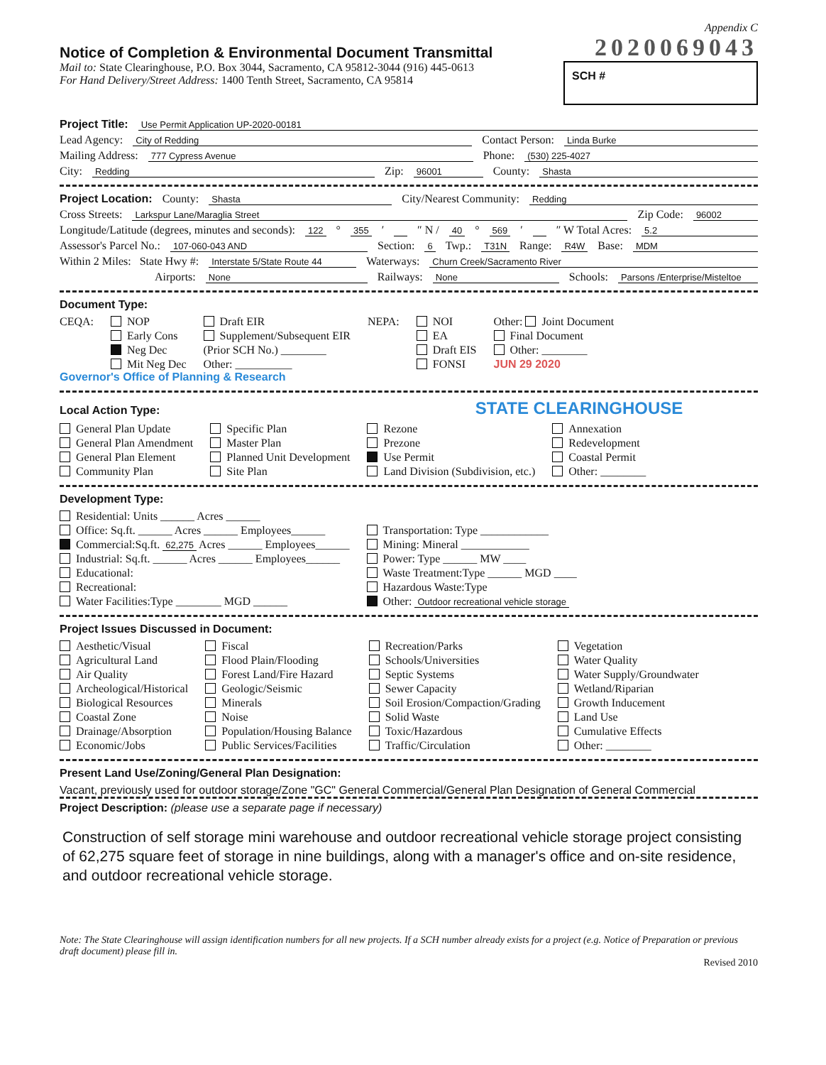Appendix C
Notice of Completion & Environmental Document Transmittal
2020069043
Mail to: State Clearinghouse, P.O. Box 3044, Sacramento, CA 95812-3044 (916) 445-0613
For Hand Delivery/Street Address: 1400 Tenth Street, Sacramento, CA 95814
SCH #
Project Title: Use Permit Application UP-2020-00181
Lead Agency: City of Redding Contact Person: Linda Burke
Mailing Address: 777 Cypress Avenue Phone: (530) 225-4027
City: Redding Zip: 96001 County: Shasta
Project Location: County: Shasta City/Nearest Community: Redding
Cross Streets: Larkspur Lane/Maraglia Street Zip Code: 96002
Longitude/Latitude (degrees, minutes and seconds): 122 ° 355 ′ ″ N / 40 ° 569 ′ ″ W Total Acres: 5.2
Assessor's Parcel No.: 107-060-043 AND Section: 6 Twp.: T31N Range: R4W Base: MDM
Within 2 Miles: State Hwy #: Interstate 5/State Route 44 Waterways: Churn Creek/Sacramento River
Airports: None Railways: None Schools: Parsons /Enterprise/Misteltoe
Document Type:
CEQA: NOP
Early Cons
Neg Dec
Mit Neg Dec
Draft EIR
Supplement/Subsequent EIR
(Prior SCH No.) ________
Other: __________
NEPA: NOI
EA
Draft EIS
FONSI
Other: Joint Document
Final Document
Other: ________
JUN 29 2020
Governor's Office of Planning & Research
Local Action Type: STATE CLEARINGHOUSE
General Plan Update
General Plan Amendment
General Plan Element
Community Plan
Specific Plan
Master Plan
Planned Unit Development
Site Plan
Rezone
Prezone
Use Permit
Land Division (Subdivision, etc.)
Annexation
Redevelopment
Coastal Permit
Other: ________
Development Type:
Residential: Units ______ Acres ______
Office: Sq.ft. ______ Acres ______ Employees______
Commercial:Sq.ft. 62,275 Acres ______ Employees______
Industrial: Sq.ft. ______ Acres ______ Employees______
Educational:
Recreational:
Water Facilities:Type ________ MGD ______
Transportation: Type ____________
Mining: Mineral ____________
Power: Type ______ MW ____
Waste Treatment:Type ______ MGD ____
Hazardous Waste:Type
Other: Outdoor recreational vehicle storage
Project Issues Discussed in Document:
Aesthetic/Visual
Agricultural Land
Air Quality
Archeological/Historical
Biological Resources
Coastal Zone
Drainage/Absorption
Economic/Jobs
Fiscal
Flood Plain/Flooding
Forest Land/Fire Hazard
Geologic/Seismic
Minerals
Noise
Population/Housing Balance
Public Services/Facilities
Recreation/Parks
Schools/Universities
Septic Systems
Sewer Capacity
Soil Erosion/Compaction/Grading
Solid Waste
Toxic/Hazardous
Traffic/Circulation
Vegetation
Water Quality
Water Supply/Groundwater
Wetland/Riparian
Growth Inducement
Land Use
Cumulative Effects
Other: ________
Present Land Use/Zoning/General Plan Designation:
Vacant, previously used for outdoor storage/Zone "GC" General Commercial/General Plan Designation of General Commercial
Project Description: (please use a separate page if necessary)
Construction of self storage mini warehouse and outdoor recreational vehicle storage project consisting of 62,275 square feet of storage in nine buildings, along with a manager's office and on-site residence, and outdoor recreational vehicle storage.
Note: The State Clearinghouse will assign identification numbers for all new projects. If a SCH number already exists for a project (e.g. Notice of Preparation or previous draft document) please fill in.
Revised 2010